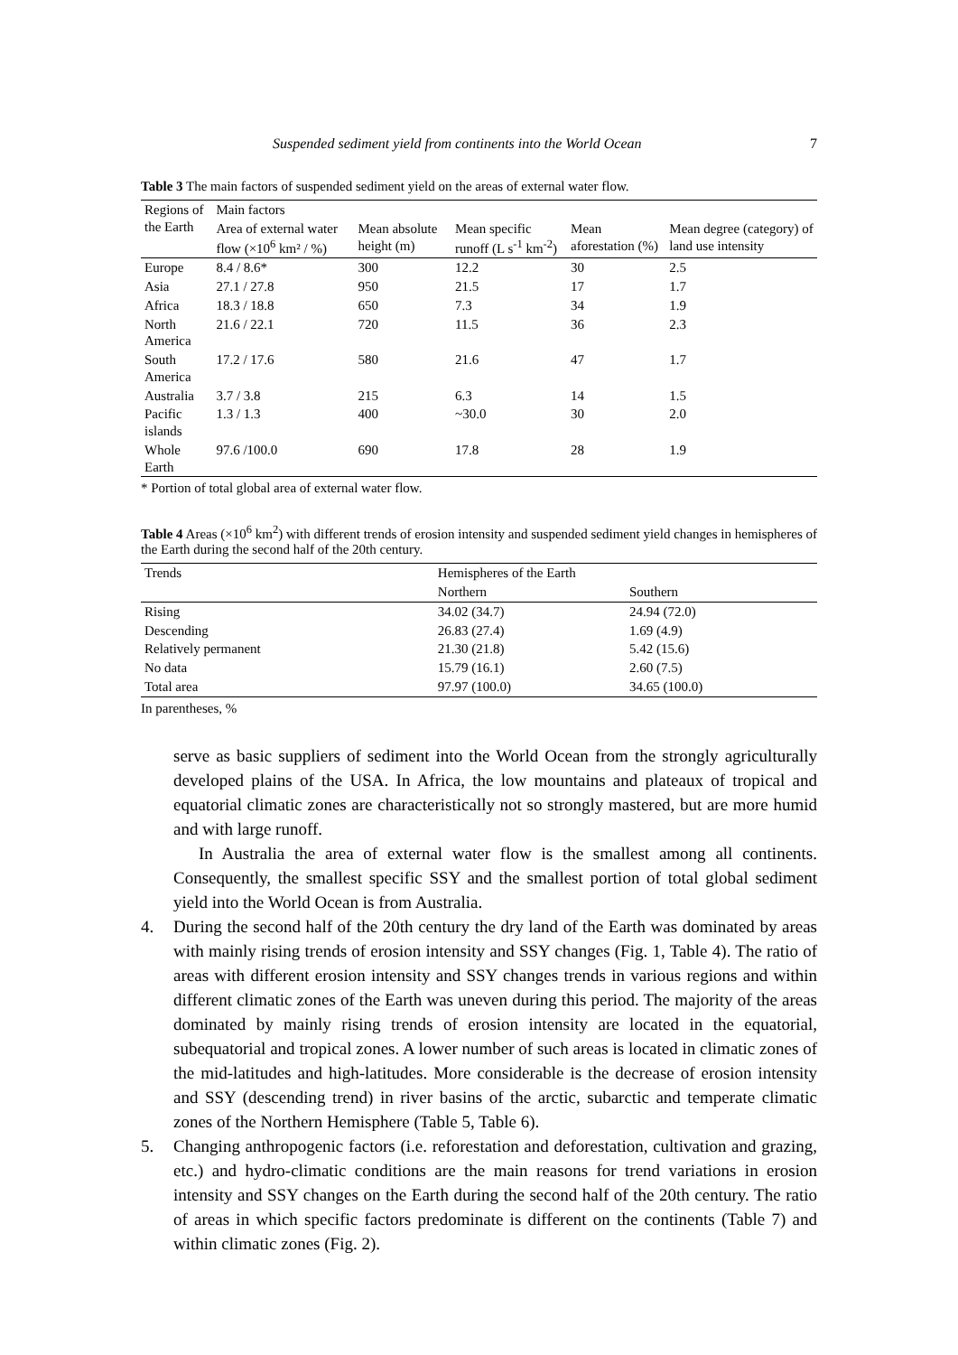Suspended sediment yield from continents into the World Ocean 7
Table 3 The main factors of suspended sediment yield on the areas of external water flow.
| Regions of the Earth | Main factors | | | | |
| --- | --- | --- | --- | --- | --- |
| | Area of external water flow (×10<sup>6</sup> km² / %) | Mean absolute height (m) | Mean specific runoff (L s<sup>-1</sup> km<sup>-2</sup>) | Mean aforestation (%) | Mean degree (category) of land use intensity |
| Europe | 8.4 / 8.6* | 300 | 12.2 | 30 | 2.5 |
| Asia | 27.1 / 27.8 | 950 | 21.5 | 17 | 1.7 |
| Africa | 18.3 / 18.8 | 650 | 7.3 | 34 | 1.9 |
| North America | 21.6 / 22.1 | 720 | 11.5 | 36 | 2.3 |
| South America | 17.2 / 17.6 | 580 | 21.6 | 47 | 1.7 |
| Australia | 3.7 / 3.8 | 215 | 6.3 | 14 | 1.5 |
| Pacific islands | 1.3 / 1.3 | 400 | ~30.0 | 30 | 2.0 |
| Whole Earth | 97.6 /100.0 | 690 | 17.8 | 28 | 1.9 |
* Portion of total global area of external water flow.
Table 4 Areas (×10<sup>6</sup> km<sup>2</sup>) with different trends of erosion intensity and suspended sediment yield changes in hemispheres of the Earth during the second half of the 20th century.
| Trends | Hemispheres of the Earth | |
| --- | --- | --- |
| | Northern | Southern |
| Rising | 34.02 (34.7) | 24.94 (72.0) |
| Descending | 26.83 (27.4) | 1.69 (4.9) |
| Relatively permanent | 21.30 (21.8) | 5.42 (15.6) |
| No data | 15.79 (16.1) | 2.60 (7.5) |
| Total area | 97.97 (100.0) | 34.65 (100.0) |
In parentheses, %
serve as basic suppliers of sediment into the World Ocean from the strongly agriculturally developed plains of the USA. In Africa, the low mountains and plateaux of tropical and equatorial climatic zones are characteristically not so strongly mastered, but are more humid and with large runoff.
In Australia the area of external water flow is the smallest among all continents. Consequently, the smallest specific SSY and the smallest portion of total global sediment yield into the World Ocean is from Australia.
4. During the second half of the 20th century the dry land of the Earth was dominated by areas with mainly rising trends of erosion intensity and SSY changes (Fig. 1, Table 4). The ratio of areas with different erosion intensity and SSY changes trends in various regions and within different climatic zones of the Earth was uneven during this period. The majority of the areas dominated by mainly rising trends of erosion intensity are located in the equatorial, subequatorial and tropical zones. A lower number of such areas is located in climatic zones of the mid-latitudes and high-latitudes. More considerable is the decrease of erosion intensity and SSY (descending trend) in river basins of the arctic, subarctic and temperate climatic zones of the Northern Hemisphere (Table 5, Table 6).
5. Changing anthropogenic factors (i.e. reforestation and deforestation, cultivation and grazing, etc.) and hydro-climatic conditions are the main reasons for trend variations in erosion intensity and SSY changes on the Earth during the second half of the 20th century. The ratio of areas in which specific factors predominate is different on the continents (Table 7) and within climatic zones (Fig. 2).